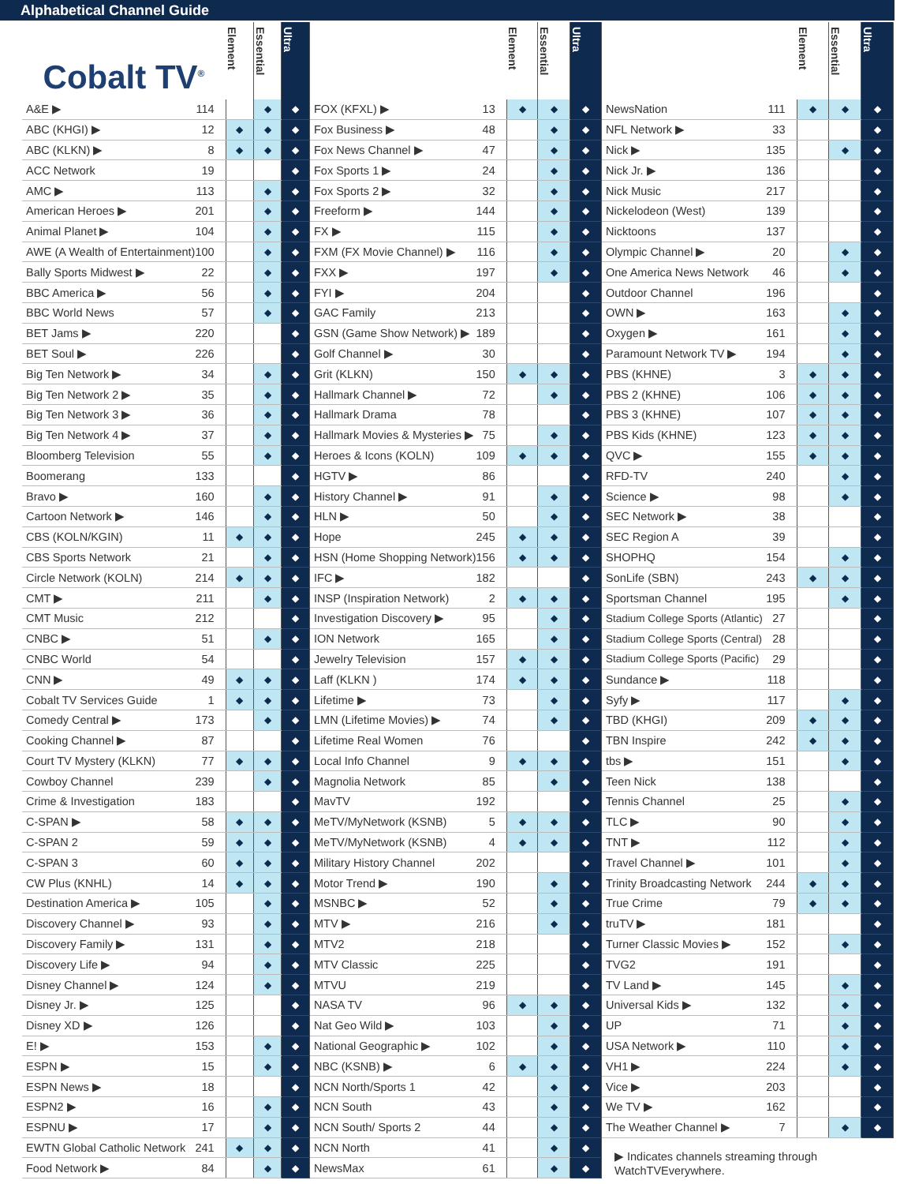Alphabetical Channel Guide
| Cobalt TV<sup>®</sup> | | Element | Essential | Ultra |
| --- | --- | --- | --- | --- |
| A&E ▶ | 114 | | ◆ | ◆ |
| ABC (KHGI) ▶ | 12 | ◆ | ◆ | ◆ |
| ABC (KLKN) ▶ | 8 | ◆ | ◆ | ◆ |
| ACC Network | 19 | | | ◆ |
| AMC ▶ | 113 | | ◆ | ◆ |
| American Heroes ▶ | 201 | | ◆ | ◆ |
| Animal Planet ▶ | 104 | | ◆ | ◆ |
| AWE (A Wealth of Entertainment) | 100 | | ◆ | ◆ |
| Bally Sports Midwest ▶ | 22 | | ◆ | ◆ |
| BBC America ▶ | 56 | | ◆ | ◆ |
| BBC World News | 57 | | ◆ | ◆ |
| BET Jams ▶ | 220 | | | ◆ |
| BET Soul ▶ | 226 | | | ◆ |
| Big Ten Network ▶ | 34 | | ◆ | ◆ |
| Big Ten Network 2 ▶ | 35 | | ◆ | ◆ |
| Big Ten Network 3 ▶ | 36 | | ◆ | ◆ |
| Big Ten Network 4 ▶ | 37 | | ◆ | ◆ |
| Bloomberg Television | 55 | | ◆ | ◆ |
| Boomerang | 133 | | | ◆ |
| Bravo ▶ | 160 | | ◆ | ◆ |
| Cartoon Network ▶ | 146 | | ◆ | ◆ |
| CBS (KOLN/KGIN) | 11 | ◆ | ◆ | ◆ |
| CBS Sports Network | 21 | | ◆ | ◆ |
| Circle Network (KOLN) | 214 | ◆ | ◆ | ◆ |
| CMT ▶ | 211 | | ◆ | ◆ |
| CMT Music | 212 | | | ◆ |
| CNBC ▶ | 51 | | ◆ | ◆ |
| CNBC World | 54 | | | ◆ |
| CNN ▶ | 49 | ◆ | ◆ | ◆ |
| Cobalt TV Services Guide | 1 | ◆ | ◆ | ◆ |
| Comedy Central ▶ | 173 | | ◆ | ◆ |
| Cooking Channel ▶ | 87 | | | ◆ |
| Court TV Mystery (KLKN) | 77 | ◆ | ◆ | ◆ |
| Cowboy Channel | 239 | | ◆ | ◆ |
| Crime & Investigation | 183 | | | ◆ |
| C-SPAN ▶ | 58 | ◆ | ◆ | ◆ |
| C-SPAN 2 | 59 | ◆ | ◆ | ◆ |
| C-SPAN 3 | 60 | ◆ | ◆ | ◆ |
| CW Plus (KNHL) | 14 | ◆ | ◆ | ◆ |
| Destination America ▶ | 105 | | ◆ | ◆ |
| Discovery Channel ▶ | 93 | | ◆ | ◆ |
| Discovery Family ▶ | 131 | | ◆ | ◆ |
| Discovery Life ▶ | 94 | | ◆ | ◆ |
| Disney Channel ▶ | 124 | | ◆ | ◆ |
| Disney Jr. ▶ | 125 | | | ◆ |
| Disney XD ▶ | 126 | | | ◆ |
| E! ▶ | 153 | | ◆ | ◆ |
| ESPN ▶ | 15 | | ◆ | ◆ |
| ESPN News ▶ | 18 | | | ◆ |
| ESPN2 ▶ | 16 | | ◆ | ◆ |
| ESPNU ▶ | 17 | | ◆ | ◆ |
| EWTN Global Catholic Network | 241 | ◆ | ◆ | ◆ |
| Food Network ▶ | 84 | | ◆ | ◆ |
| | | Element | Essential | Ultra |
| --- | --- | --- | --- | --- |
| FOX (KFXL) ▶ | 13 | ◆ | ◆ | ◆ |
| Fox Business ▶ | 48 | | ◆ | ◆ |
| Fox News Channel ▶ | 47 | | ◆ | ◆ |
| Fox Sports 1 ▶ | 24 | | ◆ | ◆ |
| Fox Sports 2 ▶ | 32 | | ◆ | ◆ |
| Freeform ▶ | 144 | | ◆ | ◆ |
| FX ▶ | 115 | | ◆ | ◆ |
| FXM (FX Movie Channel) ▶ | 116 | | ◆ | ◆ |
| FXX ▶ | 197 | | ◆ | ◆ |
| FYI ▶ | 204 | | | ◆ |
| GAC Family | 213 | | | ◆ |
| GSN (Game Show Network) ▶ | 189 | | | ◆ |
| Golf Channel ▶ | 30 | | | ◆ |
| Grit (KLKN) | 150 | ◆ | ◆ | ◆ |
| Hallmark Channel ▶ | 72 | | ◆ | ◆ |
| Hallmark Drama | 78 | | | ◆ |
| Hallmark Movies & Mysteries ▶ | 75 | | ◆ | ◆ |
| Heroes & Icons (KOLN) | 109 | ◆ | ◆ | ◆ |
| HGTV ▶ | 86 | | | ◆ |
| History Channel ▶ | 91 | | ◆ | ◆ |
| HLN ▶ | 50 | | ◆ | ◆ |
| Hope | 245 | ◆ | ◆ | ◆ |
| HSN (Home Shopping Network) | 156 | ◆ | ◆ | ◆ |
| IFC ▶ | 182 | | | ◆ |
| INSP (Inspiration Network) | 2 | ◆ | ◆ | ◆ |
| Investigation Discovery ▶ | 95 | | ◆ | ◆ |
| ION Network | 165 | | ◆ | ◆ |
| Jewelry Television | 157 | ◆ | ◆ | ◆ |
| Laff (KLKN ) | 174 | ◆ | ◆ | ◆ |
| Lifetime ▶ | 73 | | ◆ | ◆ |
| LMN (Lifetime Movies) ▶ | 74 | | ◆ | ◆ |
| Lifetime Real Women | 76 | | | ◆ |
| Local Info Channel | 9 | ◆ | ◆ | ◆ |
| Magnolia Network | 85 | | ◆ | ◆ |
| MavTV | 192 | | | ◆ |
| MeTV/MyNetwork (KSNB) | 5 | ◆ | ◆ | ◆ |
| MeTV/MyNetwork (KSNB) | 4 | ◆ | ◆ | ◆ |
| Military History Channel | 202 | | | ◆ |
| Motor Trend ▶ | 190 | | ◆ | ◆ |
| MSNBC ▶ | 52 | | ◆ | ◆ |
| MTV ▶ | 216 | | ◆ | ◆ |
| MTV2 | 218 | | | ◆ |
| MTV Classic | 225 | | | ◆ |
| MTVU | 219 | | | ◆ |
| NASA TV | 96 | ◆ | ◆ | ◆ |
| Nat Geo Wild ▶ | 103 | | ◆ | ◆ |
| National Geographic ▶ | 102 | | ◆ | ◆ |
| NBC (KSNB) ▶ | 6 | ◆ | ◆ | ◆ |
| NCN North/Sports 1 | 42 | | ◆ | ◆ |
| NCN South | 43 | | ◆ | ◆ |
| NCN South/ Sports 2 | 44 | | ◆ | ◆ |
| NCN North | 41 | | ◆ | ◆ |
| NewsMax | 61 | | ◆ | ◆ |
| | | Element | Essential | Ultra |
| --- | --- | --- | --- | --- |
| NewsNation | 111 | ◆ | ◆ | ◆ |
| NFL Network ▶ | 33 | | | ◆ |
| Nick ▶ | 135 | | ◆ | ◆ |
| Nick Jr. ▶ | 136 | | | ◆ |
| Nick Music | 217 | | | ◆ |
| Nickelodeon (West) | 139 | | | ◆ |
| Nicktoons | 137 | | | ◆ |
| Olympic Channel ▶ | 20 | | ◆ | ◆ |
| One America News Network | 46 | | ◆ | ◆ |
| Outdoor Channel | 196 | | | ◆ |
| OWN ▶ | 163 | | ◆ | ◆ |
| Oxygen ▶ | 161 | | ◆ | ◆ |
| Paramount Network TV ▶ | 194 | | ◆ | ◆ |
| PBS (KHNE) | 3 | ◆ | ◆ | ◆ |
| PBS 2 (KHNE) | 106 | ◆ | ◆ | ◆ |
| PBS 3 (KHNE) | 107 | ◆ | ◆ | ◆ |
| PBS Kids (KHNE) | 123 | ◆ | ◆ | ◆ |
| QVC ▶ | 155 | ◆ | ◆ | ◆ |
| RFD-TV | 240 | | ◆ | ◆ |
| Science ▶ | 98 | | ◆ | ◆ |
| SEC Network ▶ | 38 | | | ◆ |
| SEC Region A | 39 | | | ◆ |
| SHOPHQ | 154 | | ◆ | ◆ |
| SonLife (SBN) | 243 | ◆ | ◆ | ◆ |
| Sportsman Channel | 195 | | ◆ | ◆ |
| Stadium College Sports (Atlantic) | 27 | | | ◆ |
| Stadium College Sports (Central) | 28 | | | ◆ |
| Stadium College Sports (Pacific) | 29 | | | ◆ |
| Sundance ▶ | 118 | | | ◆ |
| Syfy ▶ | 117 | | ◆ | ◆ |
| TBD (KHGI) | 209 | ◆ | ◆ | ◆ |
| TBN Inspire | 242 | ◆ | ◆ | ◆ |
| tbs ▶ | 151 | | ◆ | ◆ |
| Teen Nick | 138 | | | ◆ |
| Tennis Channel | 25 | | ◆ | ◆ |
| TLC ▶ | 90 | | ◆ | ◆ |
| TNT ▶ | 112 | | ◆ | ◆ |
| Travel Channel ▶ | 101 | | ◆ | ◆ |
| Trinity Broadcasting Network | 244 | ◆ | ◆ | ◆ |
| True Crime | 79 | ◆ | ◆ | ◆ |
| truTV ▶ | 181 | | | ◆ |
| Turner Classic Movies ▶ | 152 | | ◆ | ◆ |
| TVG2 | 191 | | | ◆ |
| TV Land ▶ | 145 | | ◆ | ◆ |
| Universal Kids ▶ | 132 | | ◆ | ◆ |
| UP | 71 | | ◆ | ◆ |
| USA Network ▶ | 110 | | ◆ | ◆ |
| VH1 ▶ | 224 | | ◆ | ◆ |
| Vice ▶ | 203 | | | ◆ |
| We TV ▶ | 162 | | | ◆ |
| The Weather Channel ▶ | 7 | | ◆ | ◆ |
▶ Indicates channels streaming through
WatchTVEverywhere.